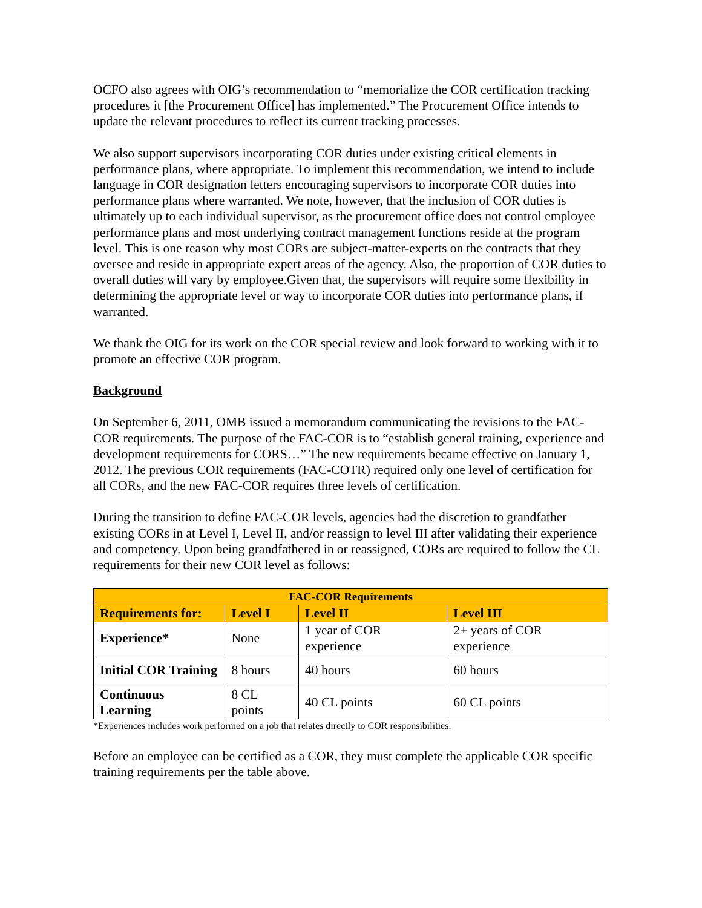OCFO also agrees with OIG’s recommendation to “memorialize the COR certification tracking procedures it [the Procurement Office] has implemented.” The Procurement Office intends to update the relevant procedures to reflect its current tracking processes.
We also support supervisors incorporating COR duties under existing critical elements in performance plans, where appropriate. To implement this recommendation, we intend to include language in COR designation letters encouraging supervisors to incorporate COR duties into performance plans where warranted. We note, however, that the inclusion of COR duties is ultimately up to each individual supervisor, as the procurement office does not control employee performance plans and most underlying contract management functions reside at the program level. This is one reason why most CORs are subject-matter-experts on the contracts that they oversee and reside in appropriate expert areas of the agency. Also, the proportion of COR duties to overall duties will vary by employee.Given that, the supervisors will require some flexibility in determining the appropriate level or way to incorporate COR duties into performance plans, if warranted.
We thank the OIG for its work on the COR special review and look forward to working with it to promote an effective COR program.
Background
On September 6, 2011, OMB issued a memorandum communicating the revisions to the FAC-COR requirements. The purpose of the FAC-COR is to “establish general training, experience and development requirements for CORS…” The new requirements became effective on January 1, 2012. The previous COR requirements (FAC-COTR) required only one level of certification for all CORs, and the new FAC-COR requires three levels of certification.
During the transition to define FAC-COR levels, agencies had the discretion to grandfather existing CORs in at Level I, Level II, and/or reassign to level III after validating their experience and competency. Upon being grandfathered in or reassigned, CORs are required to follow the CL requirements for their new COR level as follows:
| FAC-COR Requirements | | | |
| --- | --- | --- | --- |
| Requirements for: | Level I | Level II | Level III |
| Experience* | None | 1 year of COR experience | 2+ years of COR experience |
| Initial COR Training | 8 hours | 40 hours | 60 hours |
| Continuous Learning | 8 CL points | 40 CL points | 60 CL points |
*Experiences includes work performed on a job that relates directly to COR responsibilities.
Before an employee can be certified as a COR, they must complete the applicable COR specific training requirements per the table above.